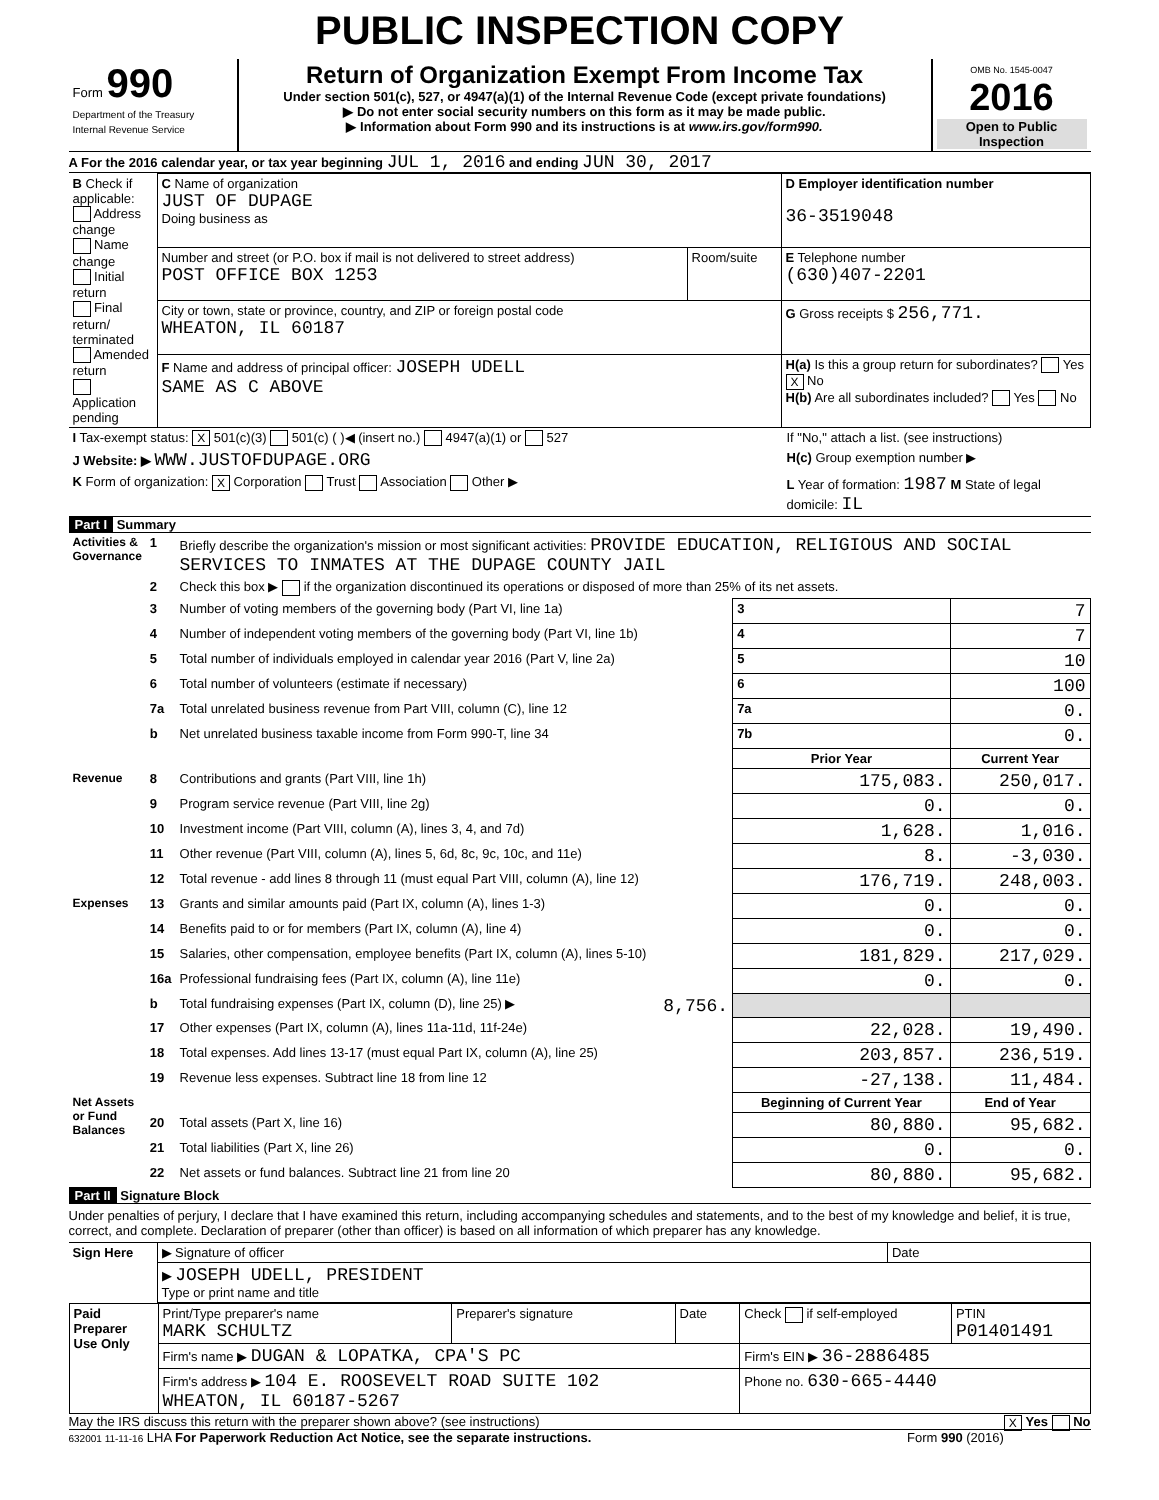PUBLIC INSPECTION COPY
| Form 990 Department of the Treasury Internal Revenue Service | Return of Organization Exempt From Income Tax Under section 501(c), 527, or 4947(a)(1) of the Internal Revenue Code (except private foundations) ▶ Do not enter social security numbers on this form as it may be made public. ▶ Information about Form 990 and its instructions is at www.irs.gov/form990. | OMB No. 1545-0047 2016 Open to Public Inspection |
A For the 2016 calendar year, or tax year beginning JUL 1, 2016 and ending JUN 30, 2017
| B Check if applicable: Address change Name change Initial return Final return/ terminated Amended return Application pending | C Name of organization JUST OF DUPAGE Doing business as | | D Employer identification number 36-3519048 |
| | Number and street (or P.O. box if mail is not delivered to street address) POST OFFICE BOX 1253 | Room/suite | E Telephone number (630)407-2201 |
| | City or town, state or province, country, and ZIP or foreign postal code WHEATON, IL 60187 | | G Gross receipts $ 256,771. |
| | F Name and address of principal officer: JOSEPH UDELL SAME AS C ABOVE | | H(a) Is this a group return for subordinates? Yes X No H(b) Are all subordinates included? Yes No |
| I Tax-exempt status: X 501(c)(3) 501(c) ( )◀ (insert no.) 4947(a)(1) or 527 | If "No," attach a list. (see instructions) |
| J Website: ▶ WWW.JUSTOFDUPAGE.ORG | H(c) Group exemption number ▶ |
| K Form of organization: X Corporation Trust Association Other ▶ | L Year of formation: 1987 M State of legal domicile: IL |
Part I Summary
| Activities & Governance | 1 | Briefly describe the organization's mission or most significant activities: PROVIDE EDUCATION, RELIGIOUS AND SOCIAL SERVICES TO INMATES AT THE DUPAGE COUNTY JAIL | | | |
| | 2 | Check this box ▶ if the organization discontinued its operations or disposed of more than 25% of its net assets. | | | |
| | 3 | Number of voting members of the governing body (Part VI, line 1a) | | 3 | 7 |
| | 4 | Number of independent voting members of the governing body (Part VI, line 1b) | | 4 | 7 |
| | 5 | Total number of individuals employed in calendar year 2016 (Part V, line 2a) | | 5 | 10 |
| | 6 | Total number of volunteers (estimate if necessary) | | 6 | 100 |
| | 7a | Total unrelated business revenue from Part VIII, column (C), line 12 | | 7a | 0. |
| | b | Net unrelated business taxable income from Form 990-T, line 34 | | 7b | 0. |
| | | | | Prior Year | Current Year |
| Revenue | 8 | Contributions and grants (Part VIII, line 1h) | | 175,083. | 250,017. |
| | 9 | Program service revenue (Part VIII, line 2g) | | 0. | 0. |
| | 10 | Investment income (Part VIII, column (A), lines 3, 4, and 7d) | | 1,628. | 1,016. |
| | 11 | Other revenue (Part VIII, column (A), lines 5, 6d, 8c, 9c, 10c, and 11e) | | 8. | -3,030. |
| | 12 | Total revenue - add lines 8 through 11 (must equal Part VIII, column (A), line 12) | | 176,719. | 248,003. |
| Expenses | 13 | Grants and similar amounts paid (Part IX, column (A), lines 1-3) | | 0. | 0. |
| | 14 | Benefits paid to or for members (Part IX, column (A), line 4) | | 0. | 0. |
| | 15 | Salaries, other compensation, employee benefits (Part IX, column (A), lines 5-10) | | 181,829. | 217,029. |
| | 16a | Professional fundraising fees (Part IX, column (A), line 11e) | | 0. | 0. |
| | b | Total fundraising expenses (Part IX, column (D), line 25) ▶ | 8,756. | | |
| | 17 | Other expenses (Part IX, column (A), lines 11a-11d, 11f-24e) | | 22,028. | 19,490. |
| | 18 | Total expenses. Add lines 13-17 (must equal Part IX, column (A), line 25) | | 203,857. | 236,519. |
| | 19 | Revenue less expenses. Subtract line 18 from line 12 | | -27,138. | 11,484. |
| Net Assets or Fund Balances | | | | Beginning of Current Year | End of Year |
| | 20 | Total assets (Part X, line 16) | | 80,880. | 95,682. |
| | 21 | Total liabilities (Part X, line 26) | | 0. | 0. |
| | 22 | Net assets or fund balances. Subtract line 21 from line 20 | | 80,880. | 95,682. |
Part II Signature Block
Under penalties of perjury, I declare that I have examined this return, including accompanying schedules and statements, and to the best of my knowledge and belief, it is true, correct, and complete. Declaration of preparer (other than officer) is based on all information of which preparer has any knowledge.
| Sign Here | ▶ Signature of officer | Date |
| | ▶ JOSEPH UDELL, PRESIDENT Type or print name and title | |
| Paid Preparer Use Only | Print/Type preparer's name MARK SCHULTZ | Preparer's signature | Date | Check if self-employed | PTIN P01401491 |
| | Firm's name ▶ DUGAN & LOPATKA, CPA'S PC | | | Firm's EIN ▶ 36-2886485 | |
| | Firm's address ▶ 104 E. ROOSEVELT ROAD SUITE 102 WHEATON, IL 60187-5267 | | | Phone no. 630-665-4440 | |
May the IRS discuss this return with the preparer shown above? (see instructions) X Yes No
632001 11-11-16 LHA For Paperwork Reduction Act Notice, see the separate instructions. Form 990 (2016)